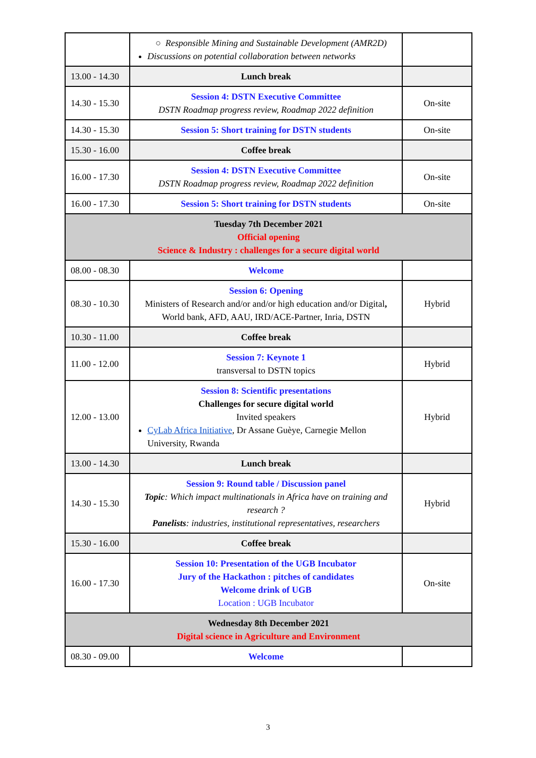| | ○ Responsible Mining and Sustainable Development (AMR2D) Discussions on potential collaboration between networks | |
| 13.00 - 14.30 | Lunch break | |
| 14.30 - 15.30 | Session 4: DSTN Executive Committee DSTN Roadmap progress review, Roadmap 2022 definition | On-site |
| 14.30 - 15.30 | Session 5: Short training for DSTN students | On-site |
| 15.30 - 16.00 | Coffee break | |
| 16.00 - 17.30 | Session 4: DSTN Executive Committee DSTN Roadmap progress review, Roadmap 2022 definition | On-site |
| 16.00 - 17.30 | Session 5: Short training for DSTN students | On-site |
| Tuesday 7th December 2021 Official opening Science & Industry : challenges for a secure digital world | | |
| 08.00 - 08.30 | Welcome | |
| 08.30 - 10.30 | Session 6: Opening Ministers of Research and/or and/or high education and/or Digital , World bank, AFD, AAU, IRD/ACE-Partner, Inria, DSTN | Hybrid |
| 10.30 - 11.00 | Coffee break | |
| 11.00 - 12.00 | Session 7: Keynote 1 transversal to DSTN topics | Hybrid |
| 12.00 - 13.00 | Session 8: Scientific presentations Challenges for secure digital world Invited speakers CyLab Africa Initiative , Dr Assane Guèye, Carnegie Mellon University, Rwanda | Hybrid |
| 13.00 - 14.30 | Lunch break | |
| 14.30 - 15.30 | Session 9: Round table / Discussion panel Topic : Which impact multinationals in Africa have on training and research ? Panelists : industries, institutional representatives, researchers | Hybrid |
| 15.30 - 16.00 | Coffee break | |
| 16.00 - 17.30 | Session 10: Presentation of the UGB Incubator Jury of the Hackathon : pitches of candidates Welcome drink of UGB Location : UGB Incubator | On-site |
| Wednesday 8th December 2021 Digital science in Agriculture and Environment | | |
| 08.30 - 09.00 | Welcome | |
3